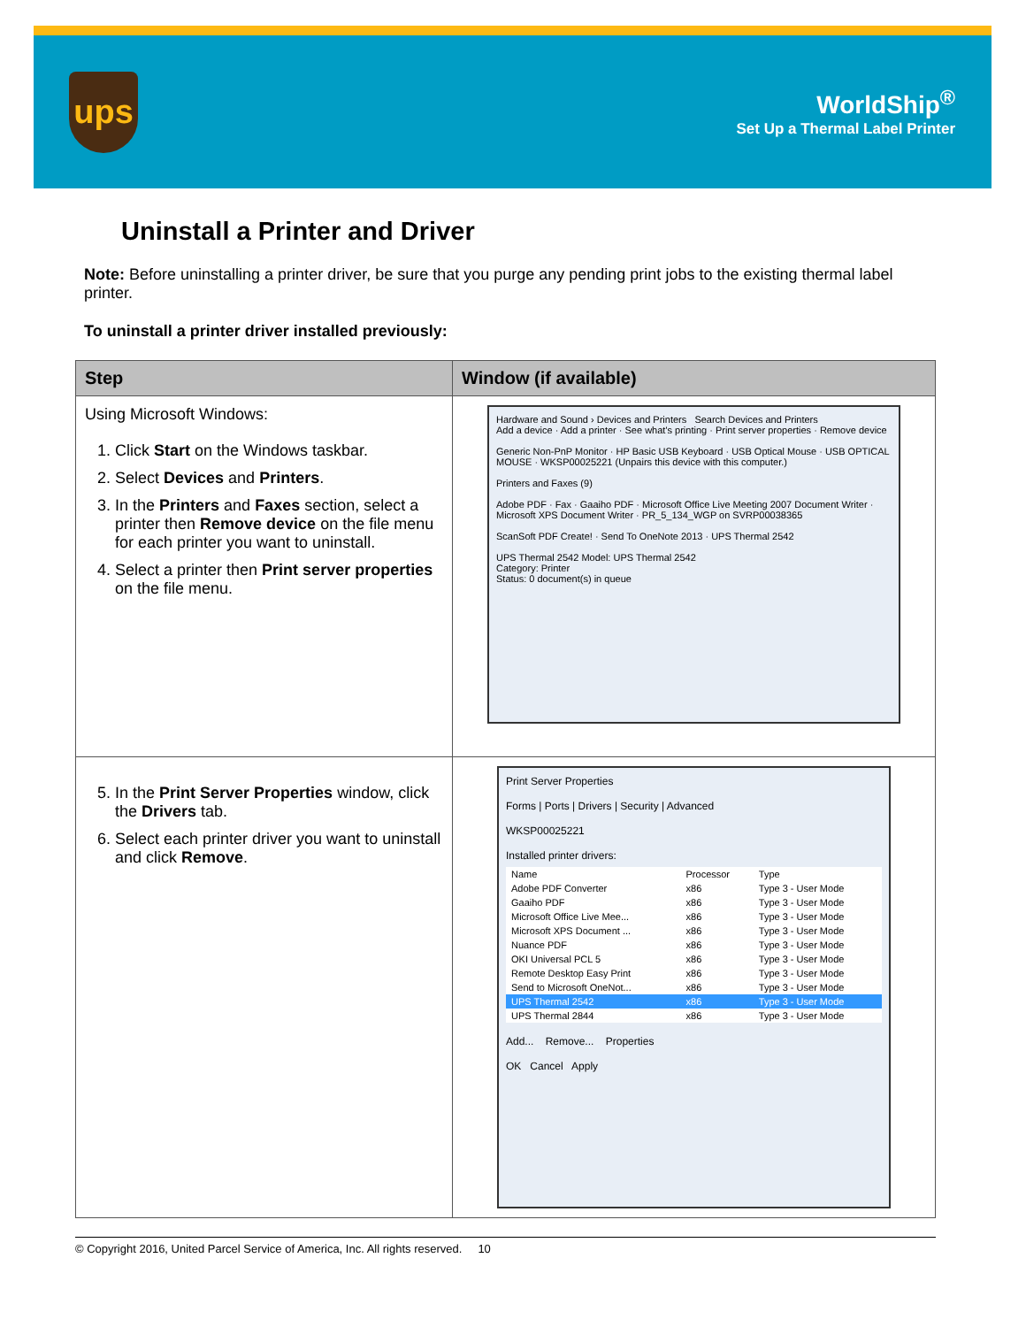ups
WorldShip<sup>®</sup>
Set Up a Thermal Label Printer
Uninstall a Printer and Driver
Note: Before uninstalling a printer driver, be sure that you purge any pending print jobs to the existing thermal label printer.
To uninstall a printer driver installed previously:
| Step | Window (if available) |
| --- | --- |
| Using Microsoft Windows: 1. Click Start on the Windows taskbar. 2. Select Devices and Printers . 3. In the Printers and Faxes section, select a printer then Remove device on the file menu for each printer you want to uninstall. 4. Select a printer then Print server properties on the file menu. | Hardware and Sound › Devices and Printers Search Devices and Printers Add a device · Add a printer · See what's printing · Print server properties · Remove device Generic Non-PnP Monitor · HP Basic USB Keyboard · USB Optical Mouse · USB OPTICAL MOUSE · WKSP00025221 (Unpairs this device with this computer.) Printers and Faxes (9) Adobe PDF · Fax · Gaaiho PDF · Microsoft Office Live Meeting 2007 Document Writer · Microsoft XPS Document Writer · PR_5_134_WGP on SVRP00038365 ScanSoft PDF Create! · Send To OneNote 2013 · UPS Thermal 2542 UPS Thermal 2542 Model: UPS Thermal 2542 Category: Printer Status: 0 document(s) in queue |
| 5. In the Print Server Properties window, click the Drivers tab. 6. Select each printer driver you want to uninstall and click Remove . | Print Server Properties Forms / Ports / Drivers / Security / Advanced WKSP00025221 Installed printer drivers: / Name / Processor / Type / / Adobe PDF Converter / x86 / Type 3 - User Mode / / Gaaiho PDF / x86 / Type 3 - User Mode / / Microsoft Office Live Mee... / x86 / Type 3 - User Mode / / Microsoft XPS Document ... / x86 / Type 3 - User Mode / / Nuance PDF / x86 / Type 3 - User Mode / / OKI Universal PCL 5 / x86 / Type 3 - User Mode / / Remote Desktop Easy Print / x86 / Type 3 - User Mode / / Send to Microsoft OneNot... / x86 / Type 3 - User Mode / / UPS Thermal 2542 / x86 / Type 3 - User Mode / / UPS Thermal 2844 / x86 / Type 3 - User Mode / Add... Remove... Properties OK Cancel Apply |
© Copyright 2016, United Parcel Service of America, Inc. All rights reserved. 10